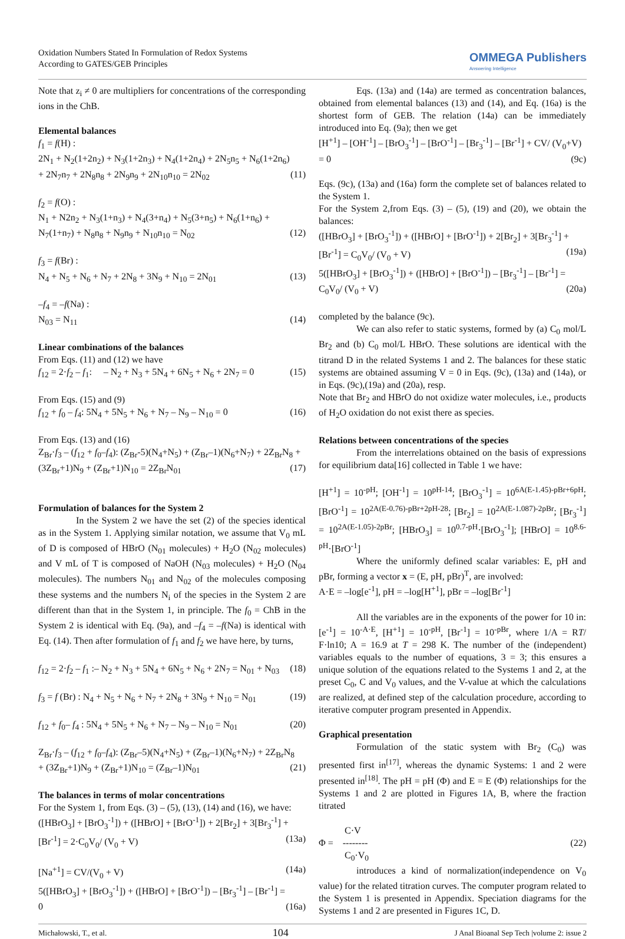Oxidation Numbers Stated In Formulation of Redox Systems
According to GATES/GEB Principles
OMMEGA Publishers
Answering Intelligence
Note that z<sub>i</sub> ≠ 0 are multipliers for concentrations of the corresponding ions in the ChB.
Elemental balances
f<sub>1</sub> = f(H) :
2N<sub>1</sub> + N<sub>2</sub>(1+2n<sub>2</sub>) + N<sub>3</sub>(1+2n<sub>3</sub>) + N<sub>4</sub>(1+2n<sub>4</sub>) + 2N<sub>5</sub>n<sub>5</sub> + N<sub>6</sub>(1+2n<sub>6</sub>)
+ 2N<sub>7</sub>n<sub>7</sub> + 2N<sub>8</sub>n<sub>8</sub> + 2N<sub>9</sub>n<sub>9</sub> + 2N<sub>10</sub>n<sub>10</sub> = 2N<sub>02</sub> (11)
f<sub>2</sub> = f(O) :
N<sub>1</sub> + N2n<sub>2</sub> + N<sub>3</sub>(1+n<sub>3</sub>) + N<sub>4</sub>(3+n<sub>4</sub>) + N<sub>5</sub>(3+n<sub>5</sub>) + N<sub>6</sub>(1+n<sub>6</sub>) +
N<sub>7</sub>(1+n<sub>7</sub>) + N<sub>8</sub>n<sub>8</sub> + N<sub>9</sub>n<sub>9</sub> + N<sub>10</sub>n<sub>10</sub> = N<sub>02</sub> (12)
f<sub>3</sub> = f(Br) :
N<sub>4</sub> + N<sub>5</sub> + N<sub>6</sub> + N<sub>7</sub> + 2N<sub>8</sub> + 3N<sub>9</sub> + N<sub>10</sub> = 2N<sub>01</sub> (13)
–f<sub>4</sub> = –f(Na) :
N<sub>03</sub> = N<sub>11</sub> (14)
Linear combinations of the balances
From Eqs. (11) and (12) we have
f<sub>12</sub> = 2·f<sub>2</sub> – f<sub>1</sub>: – N<sub>2</sub> + N<sub>3</sub> + 5N<sub>4</sub> + 6N<sub>5</sub> + N<sub>6</sub> + 2N<sub>7</sub> = 0 (15)
From Eqs. (15) and (9)
f<sub>12</sub> + f<sub>0</sub> – f<sub>4</sub>: 5N<sub>4</sub> + 5N<sub>5</sub> + N<sub>6</sub> + N<sub>7</sub> – N<sub>9</sub> – N<sub>10</sub> = 0 (16)
From Eqs. (13) and (16)
Z<sub>Br</sub>·f<sub>3</sub> – (f<sub>12</sub> + f<sub>0</sub>–f<sub>4</sub>): (Z<sub>Br</sub>-5)(N<sub>4</sub>+N<sub>5</sub>) + (Z<sub>Br</sub>–1)(N<sub>6</sub>+N<sub>7</sub>) + 2Z<sub>Br</sub>N<sub>8</sub> +
(3Z<sub>Br</sub>+1)N<sub>9</sub> + (Z<sub>Br</sub>+1)N<sub>10</sub> = 2Z<sub>Br</sub>N<sub>01</sub> (17)
Formulation of balances for the System 2
In the System 2 we have the set (2) of the species identical as in the System 1. Applying similar notation, we assume that V<sub>0</sub> mL of D is composed of HBrO (N<sub>01</sub> molecules) + H<sub>2</sub>O (N<sub>02</sub> molecules) and V mL of T is composed of NaOH (N<sub>03</sub> molecules) + H<sub>2</sub>O (N<sub>04</sub> molecules). The numbers N<sub>01</sub> and N<sub>02</sub> of the molecules composing these systems and the numbers N<sub>i</sub> of the species in the System 2 are different than that in the System 1, in principle. The f<sub>0</sub> = ChB in the System 2 is identical with Eq. (9a), and –f<sub>4</sub> = –f(Na) is identical with Eq. (14). Then after formulation of f<sub>1</sub> and f<sub>2</sub> we have here, by turns,
f<sub>12</sub> = 2·f<sub>2</sub> – f<sub>1</sub> :– N<sub>2</sub> + N<sub>3</sub> + 5N<sub>4</sub> + 6N<sub>5</sub> + N<sub>6</sub> + 2N<sub>7</sub> = N<sub>01</sub> + N<sub>03</sub> (18)
f<sub>3</sub> = f (Br) : N<sub>4</sub> + N<sub>5</sub> + N<sub>6</sub> + N<sub>7</sub> + 2N<sub>8</sub> + 3N<sub>9</sub> + N<sub>10</sub> = N<sub>01</sub> (19)
f<sub>12</sub> + f<sub>0</sub>– f<sub>4</sub> : 5N<sub>4</sub> + 5N<sub>5</sub> + N<sub>6</sub> + N<sub>7</sub> – N<sub>9</sub> – N<sub>10</sub> = N<sub>01</sub> (20)
Z<sub>Br</sub>·f<sub>3</sub> – (f<sub>12</sub> + f<sub>0</sub>–f<sub>4</sub>): (Z<sub>Br</sub>–5)(N<sub>4</sub>+N<sub>5</sub>) + (Z<sub>Br</sub>–1)(N<sub>6</sub>+N<sub>7</sub>) + 2Z<sub>Br</sub>N<sub>8</sub>
+ (3Z<sub>Br</sub>+1)N<sub>9</sub> + (Z<sub>Br</sub>+1)N<sub>10</sub> = (Z<sub>Br</sub>–1)N<sub>01</sub> (21)
The balances in terms of molar concentrations
For the System 1, from Eqs. (3) – (5), (13), (14) and (16), we have:
([HBrO<sub>3</sub>] + [BrO<sub>3</sub><sup>-1</sup>]) + ([HBrO] + [BrO<sup>-1</sup>]) + 2[Br<sub>2</sub>] + 3[Br<sub>3</sub><sup>-1</sup>] +
[Br<sup>-1</sup>] = 2·C<sub>0</sub>V<sub>0</sub>/ (V<sub>0</sub> + V) (13a)
[Na<sup>+1</sup>] = CV/(V<sub>0</sub> + V) (14a)
5([HBrO<sub>3</sub>] + [BrO<sub>3</sub><sup>-1</sup>]) + ([HBrO] + [BrO<sup>-1</sup>]) – [Br<sub>3</sub><sup>-1</sup>] – [Br<sup>-1</sup>] =
0 (16a)
Eqs. (13a) and (14a) are termed as concentration balances, obtained from elemental balances (13) and (14), and Eq. (16a) is the shortest form of GEB. The relation (14a) can be immediately introduced into Eq. (9a); then we get
[H<sup>+1</sup>] – [OH<sup>-1</sup>] – [BrO<sub>3</sub><sup>-1</sup>] – [BrO<sup>-1</sup>] – [Br<sub>3</sub><sup>-1</sup>] – [Br<sup>-1</sup>] + CV/ (V<sub>0</sub>+V)
= 0 (9c)
Eqs. (9c), (13a) and (16a) form the complete set of balances related to the System 1.
For the System 2,from Eqs. (3) – (5), (19) and (20), we obtain the balances:
([HBrO<sub>3</sub>] + [BrO<sub>3</sub><sup>-1</sup>]) + ([HBrO] + [BrO<sup>-1</sup>]) + 2[Br<sub>2</sub>] + 3[Br<sub>3</sub><sup>-1</sup>] +
[Br<sup>-1</sup>] = C<sub>0</sub>V<sub>0</sub>/ (V<sub>0</sub> + V) (19a)
5([HBrO<sub>3</sub>] + [BrO<sub>3</sub><sup>-1</sup>]) + ([HBrO] + [BrO<sup>-1</sup>]) – [Br<sub>3</sub><sup>-1</sup>] – [Br<sup>-1</sup>] =
C<sub>0</sub>V<sub>0</sub>/ (V<sub>0</sub> + V) (20a)
completed by the balance (9c).
We can also refer to static systems, formed by (a) C<sub>0</sub> mol/L Br<sub>2</sub> and (b) C<sub>0</sub> mol/L HBrO. These solutions are identical with the titrand D in the related Systems 1 and 2. The balances for these static systems are obtained assuming V = 0 in Eqs. (9c), (13a) and (14a), or in Eqs. (9c),(19a) and (20a), resp.
Note that Br<sub>2</sub> and HBrO do not oxidize water molecules, i.e., products of H<sub>2</sub>O oxidation do not exist there as species.
Relations between concentrations of the species
From the interrelations obtained on the basis of expressions for equilibrium data[16] collected in Table 1 we have:
[H<sup>+1</sup>] = 10<sup>-pH</sup>; [OH<sup>-1</sup>] = 10<sup>pH-14</sup>; [BrO<sub>3</sub><sup>-1</sup>] = 10<sup>6A(E-1.45)-pBr+6pH</sup>; [BrO<sup>-1</sup>] = 10<sup>2A(E-0.76)-pBr+2pH-28</sup>; [Br<sub>2</sub>] = 10<sup>2A(E-1.087)-2pBr</sup>; [Br<sub>3</sub><sup>-1</sup>] = 10<sup>2A(E-1.05)-2pBr</sup>; [HBrO<sub>3</sub>] = 10<sup>0.7-pH</sup>·[BrO<sub>3</sub><sup>-1</sup>]; [HBrO] = 10<sup>8.6-pH</sup>·[BrO<sup>-1</sup>]
Where the uniformly defined scalar variables: E, pH and pBr, forming a vector x = (E, pH, pBr)<sup>T</sup>, are involved:
A·E = –log[e<sup>-1</sup>], pH = –log[H<sup>+1</sup>], pBr = –log[Br<sup>-1</sup>]
All the variables are in the exponents of the power for 10 in: [e<sup>-1</sup>] = 10<sup>-A·E</sup>, [H<sup>+1</sup>] = 10<sup>-pH</sup>, [Br<sup>-1</sup>] = 10<sup>-pBr</sup>, where 1/A = RT/ F·ln10; A = 16.9 at T = 298 K. The number of the (independent) variables equals to the number of equations, 3 = 3; this ensures a unique solution of the equations related to the Systems 1 and 2, at the preset C<sub>0</sub>, C and V<sub>0</sub> values, and the V-value at which the calculations are realized, at defined step of the calculation procedure, according to iterative computer program presented in Appendix.
Graphical presentation
Formulation of the static system with Br<sub>2</sub> (C<sub>0</sub>) was presented first in<sup>[17]</sup>, whereas the dynamic Systems: 1 and 2 were presented in<sup>[18]</sup>. The pH = pH (Φ) and E = E (Φ) relationships for the Systems 1 and 2 are plotted in Figures 1A, B, where the fraction titrated
C·V
Φ = -------- (22)
C<sub>0</sub>·V<sub>0</sub>
introduces a kind of normalization(independence on V<sub>0</sub> value) for the related titration curves. The computer program related to the System 1 is presented in Appendix. Speciation diagrams for the Systems 1 and 2 are presented in Figures 1C, D.
Michałowski, T., et al. 104 J Anal Bioanal Sep Tech |volume 2: issue 2